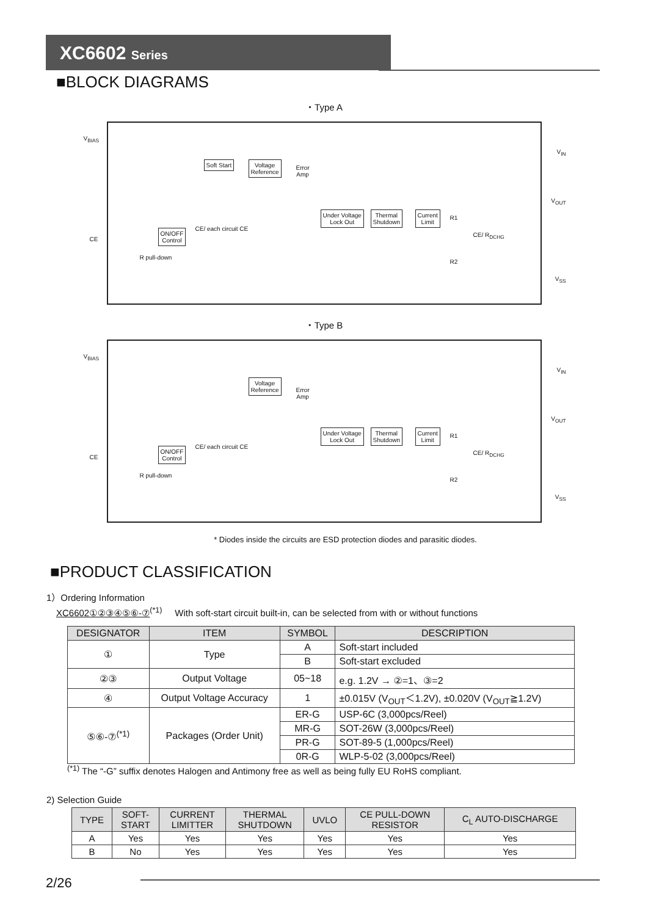XC6602 Series
■BLOCK DIAGRAMS
・Type A
V<sub>BIAS</sub>
CE
V<sub>IN</sub>
V<sub>OUT</sub>
V<sub>SS</sub>
Soft Start
Voltage
Reference
Error
Amp
Under Voltage
Lock Out
Thermal
Shutdown
Current
Limit
ON/OFF
Control
CE/ each circuit CE
R pull-down
R1
R2
CE/ R<sub>DCHG</sub>
・Type B
V<sub>BIAS</sub>
CE
V<sub>IN</sub>
V<sub>OUT</sub>
V<sub>SS</sub>
Voltage
Reference
Error
Amp
Under Voltage
Lock Out
Thermal
Shutdown
Current
Limit
ON/OFF
Control
CE/ each circuit CE
R pull-down
R1
R2
CE/ R<sub>DCHG</sub>
* Diodes inside the circuits are ESD protection diodes and parasitic diodes.
■PRODUCT CLASSIFICATION
1）Ordering Information
XC6602①②③④⑤⑥-⑦<sup>(*1)</sup> With soft-start circuit built-in, can be selected from with or without functions
| DESIGNATOR | ITEM | SYMBOL | DESCRIPTION |
| --- | --- | --- | --- |
| ① | Type | A | Soft-start included |
| | | B | Soft-start excluded |
| ②③ | Output Voltage | 05~18 | e.g. 1.2V → ②=1、③=2 |
| ④ | Output Voltage Accuracy | 1 | ±0.015V (V<sub>OUT</sub>＜1.2V), ±0.020V (V<sub>OUT</sub>≧1.2V) |
| ⑤⑥-⑦<sup>(*1)</sup> | Packages (Order Unit) | ER-G | USP-6C (3,000pcs/Reel) |
| | | MR-G | SOT-26W (3,000pcs/Reel) |
| | | PR-G | SOT-89-5 (1,000pcs/Reel) |
| | | 0R-G | WLP-5-02 (3,000pcs/Reel) |
<sup>(*1)</sup> The “-G” suffix denotes Halogen and Antimony free as well as being fully EU RoHS compliant.
2) Selection Guide
| TYPE | SOFT- START | CURRENT LIMITTER | THERMAL SHUTDOWN | UVLO | CE PULL-DOWN RESISTOR | C<sub>L</sub> AUTO-DISCHARGE |
| --- | --- | --- | --- | --- | --- | --- |
| A | Yes | Yes | Yes | Yes | Yes | Yes |
| B | No | Yes | Yes | Yes | Yes | Yes |
2/26